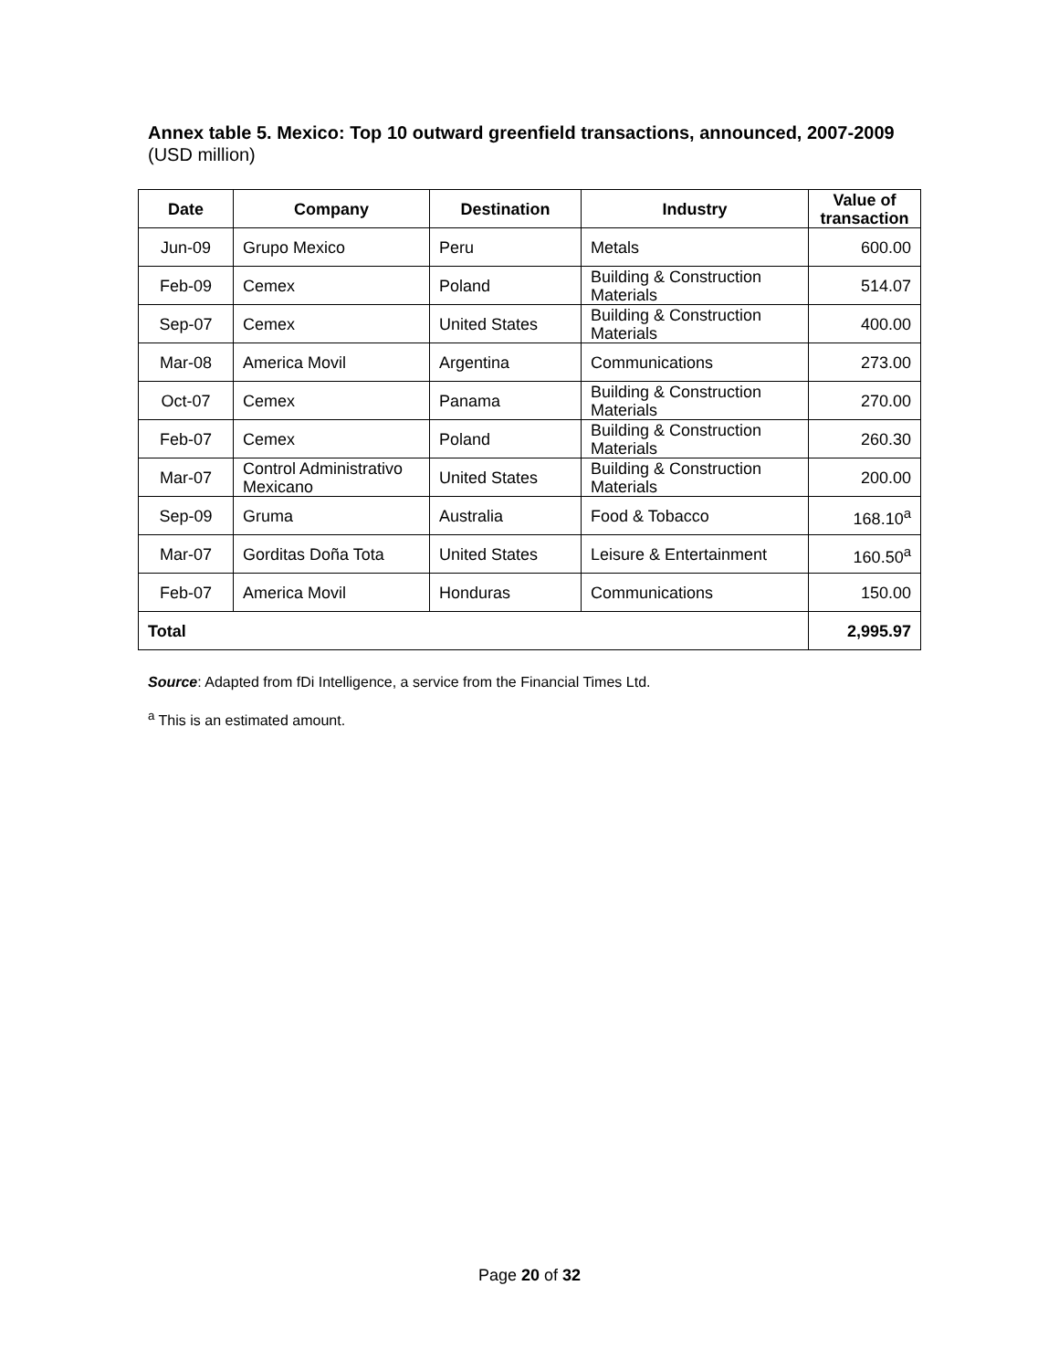Annex table 5. Mexico: Top 10 outward greenfield transactions, announced, 2007-2009 (USD million)
| Date | Company | Destination | Industry | Value of transaction |
| --- | --- | --- | --- | --- |
| Jun-09 | Grupo Mexico | Peru | Metals | 600.00 |
| Feb-09 | Cemex | Poland | Building & Construction Materials | 514.07 |
| Sep-07 | Cemex | United States | Building & Construction Materials | 400.00 |
| Mar-08 | America Movil | Argentina | Communications | 273.00 |
| Oct-07 | Cemex | Panama | Building & Construction Materials | 270.00 |
| Feb-07 | Cemex | Poland | Building & Construction Materials | 260.30 |
| Mar-07 | Control Administrativo Mexicano | United States | Building & Construction Materials | 200.00 |
| Sep-09 | Gruma | Australia | Food & Tobacco | 168.10<sup>a</sup> |
| Mar-07 | Gorditas Doña Tota | United States | Leisure & Entertainment | 160.50<sup>a</sup> |
| Feb-07 | America Movil | Honduras | Communications | 150.00 |
| Total | | | | 2,995.97 |
Source: Adapted from fDi Intelligence, a service from the Financial Times Ltd.
<sup>a</sup> This is an estimated amount.
Page 20 of 32